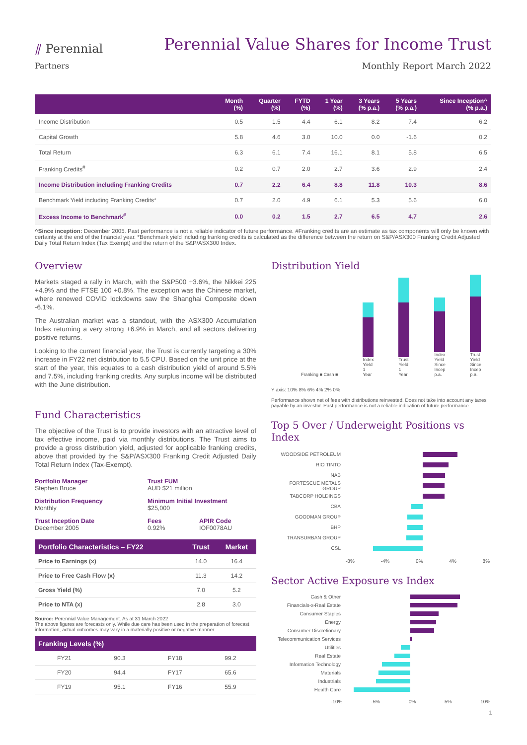⫽ Perennial
Partners
Perennial Value Shares for Income Trust
Monthly Report March 2022
| | Month (%) | Quarter (%) | FYTD (%) | 1 Year (%) | 3 Years (% p.a.) | 5 Years (% p.a.) | Since Inception^ (% p.a.) |
| --- | --- | --- | --- | --- | --- | --- | --- |
| Income Distribution | 0.5 | 1.5 | 4.4 | 6.1 | 8.2 | 7.4 | 6.2 |
| Capital Growth | 5.8 | 4.6 | 3.0 | 10.0 | 0.0 | -1.6 | 0.2 |
| Total Return | 6.3 | 6.1 | 7.4 | 16.1 | 8.1 | 5.8 | 6.5 |
| Franking Credits<sup>#</sup> | 0.2 | 0.7 | 2.0 | 2.7 | 3.6 | 2.9 | 2.4 |
| Income Distribution including Franking Credits | 0.7 | 2.2 | 6.4 | 8.8 | 11.8 | 10.3 | 8.6 |
| Benchmark Yield including Franking Credits* | 0.7 | 2.0 | 4.9 | 6.1 | 5.3 | 5.6 | 6.0 |
| Excess Income to Benchmark<sup>#</sup> | 0.0 | 0.2 | 1.5 | 2.7 | 6.5 | 4.7 | 2.6 |
^Since inception: December 2005. Past performance is not a reliable indicator of future performance. #Franking credits are an estimate as tax components will only be known with certainty at the end of the financial year. *Benchmark yield including franking credits is calculated as the difference between the return on S&P/ASX300 Franking Credit Adjusted Daily Total Return Index (Tax Exempt) and the return of the S&P/ASX300 Index.
Overview
Markets staged a rally in March, with the S&P500 +3.6%, the Nikkei 225 +4.9% and the FTSE 100 +0.8%. The exception was the Chinese market, where renewed COVID lockdowns saw the Shanghai Composite down -6.1%.
The Australian market was a standout, with the ASX300 Accumulation Index returning a very strong +6.9% in March, and all sectors delivering positive returns.
Looking to the current financial year, the Trust is currently targeting a 30% increase in FY22 net distribution to 5.5 CPU. Based on the unit price at the start of the year, this equates to a cash distribution yield of around 5.5% and 7.5%, including franking credits. Any surplus income will be distributed with the June distribution.
Fund Characteristics
The objective of the Trust is to provide investors with an attractive level of tax effective income, paid via monthly distributions. The Trust aims to provide a gross distribution yield, adjusted for applicable franking credits, above that provided by the S&P/ASX300 Franking Credit Adjusted Daily Total Return Index (Tax-Exempt).
Portfolio Manager
Stephen Bruce
Trust FUM
AUD $21 million
Distribution Frequency
Monthly
Minimum Initial Investment
$25,000
Trust Inception Date
December 2005
Fees
0.92%
APIR Code
IOF0078AU
| Portfolio Characteristics – FY22 | Trust | Market |
| --- | --- | --- |
| Price to Earnings (x) | 14.0 | 16.4 |
| Price to Free Cash Flow (x) | 11.3 | 14.2 |
| Gross Yield (%) | 7.0 | 5.2 |
| Price to NTA (x) | 2.8 | 3.0 |
Source: Perennial Value Management. As at 31 March 2022
The above figures are forecasts only. While due care has been used in the preparation of forecast information, actual outcomes may vary in a materially positive or negative manner.
| Franking Levels (%) | | | |
| --- | --- | --- | --- |
| FY21 | 90.3 | FY18 | 99.2 |
| FY20 | 94.4 | FY17 | 65.6 |
| FY19 | 95.1 | FY16 | 55.9 |
Distribution Yield
Franking ■ Cash ■
Index Yield 1 Year
Trust Yield 1 Year
Index Yield Since Incep p.a.
Trust Yield Since Incep p.a.
Y axis: 10% 8% 6% 4% 2% 0%
Performance shown net of fees with distributions reinvested. Does not take into account any taxes payable by an investor. Past performance is not a reliable indication of future performance.
Top 5 Over / Underweight Positions vs Index
WOODSIDE PETROLEUM
RIO TINTO
NAB
FORTESCUE METALS GROUP
TABCORP HOLDINGS
CBA
GOODMAN GROUP
BHP
TRANSURBAN GROUP
CSL
-8% -4% 0% 4% 8%
Sector Active Exposure vs Index
Cash & Other
Financials-x-Real Estate
Consumer Staples
Energy
Consumer Discretionary
Telecommunication Services
Utilities
Real Estate
Information Technology
Materials
Industrials
Health Care
-10% -5% 0% 5% 10%
1